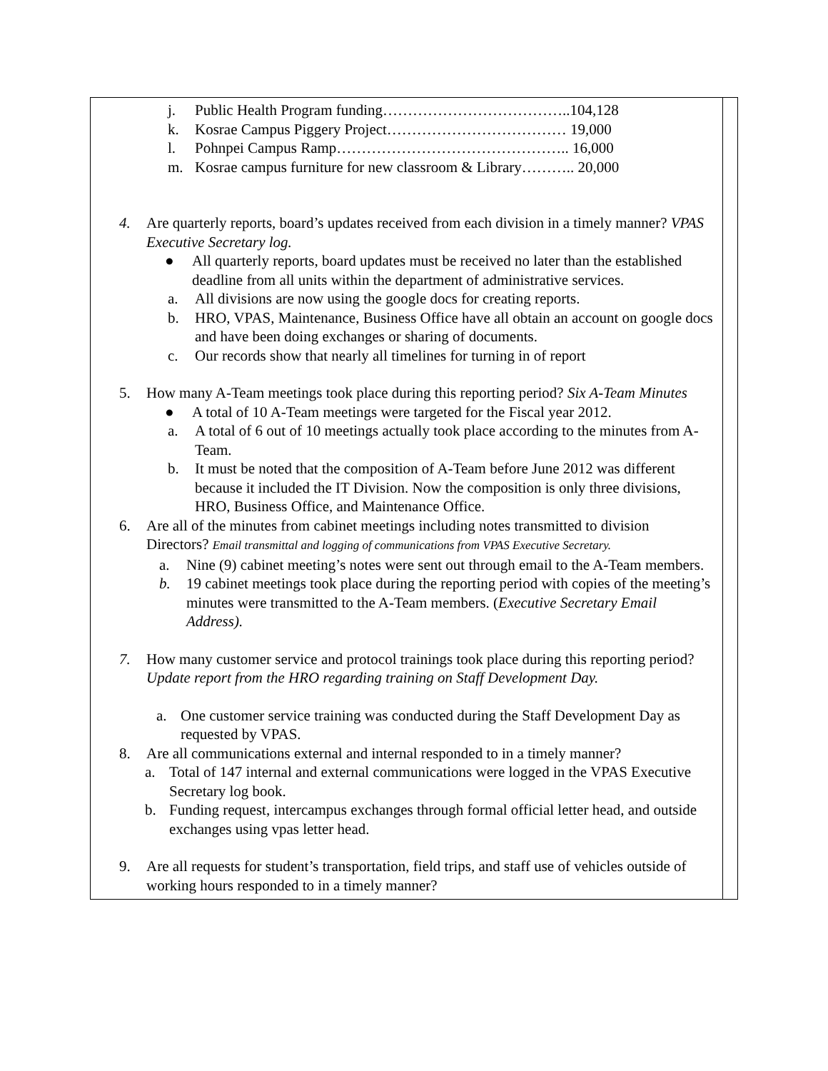| j. Public Health Program funding………………………………..104,128 k. Kosrae Campus Piggery Project……………………………… 19,000 l. Pohnpei Campus Ramp……………………………………….. 16,000 m. Kosrae campus furniture for new classroom & Library……….. 20,000 4. Are quarterly reports, board’s updates received from each division in a timely manner? VPAS Executive Secretary log. ● All quarterly reports, board updates must be received no later than the established deadline from all units within the department of administrative services. a. All divisions are now using the google docs for creating reports. b. HRO, VPAS, Maintenance, Business Office have all obtain an account on google docs and have been doing exchanges or sharing of documents. c. Our records show that nearly all timelines for turning in of report 5. How many A-Team meetings took place during this reporting period? Six A-Team Minutes ● A total of 10 A-Team meetings were targeted for the Fiscal year 2012. a. A total of 6 out of 10 meetings actually took place according to the minutes from A-Team. b. It must be noted that the composition of A-Team before June 2012 was different because it included the IT Division. Now the composition is only three divisions, HRO, Business Office, and Maintenance Office. 6. Are all of the minutes from cabinet meetings including notes transmitted to division Directors? Email transmittal and logging of communications from VPAS Executive Secretary. a. Nine (9) cabinet meeting’s notes were sent out through email to the A-Team members. b. 19 cabinet meetings took place during the reporting period with copies of the meeting’s minutes were transmitted to the A-Team members. ( Executive Secretary Email Address). 7. How many customer service and protocol trainings took place during this reporting period? Update report from the HRO regarding training on Staff Development Day. a. One customer service training was conducted during the Staff Development Day as requested by VPAS. 8. Are all communications external and internal responded to in a timely manner? a. Total of 147 internal and external communications were logged in the VPAS Executive Secretary log book. b. Funding request, intercampus exchanges through formal official letter head, and outside exchanges using vpas letter head. 9. Are all requests for student’s transportation, field trips, and staff use of vehicles outside of working hours responded to in a timely manner? | |